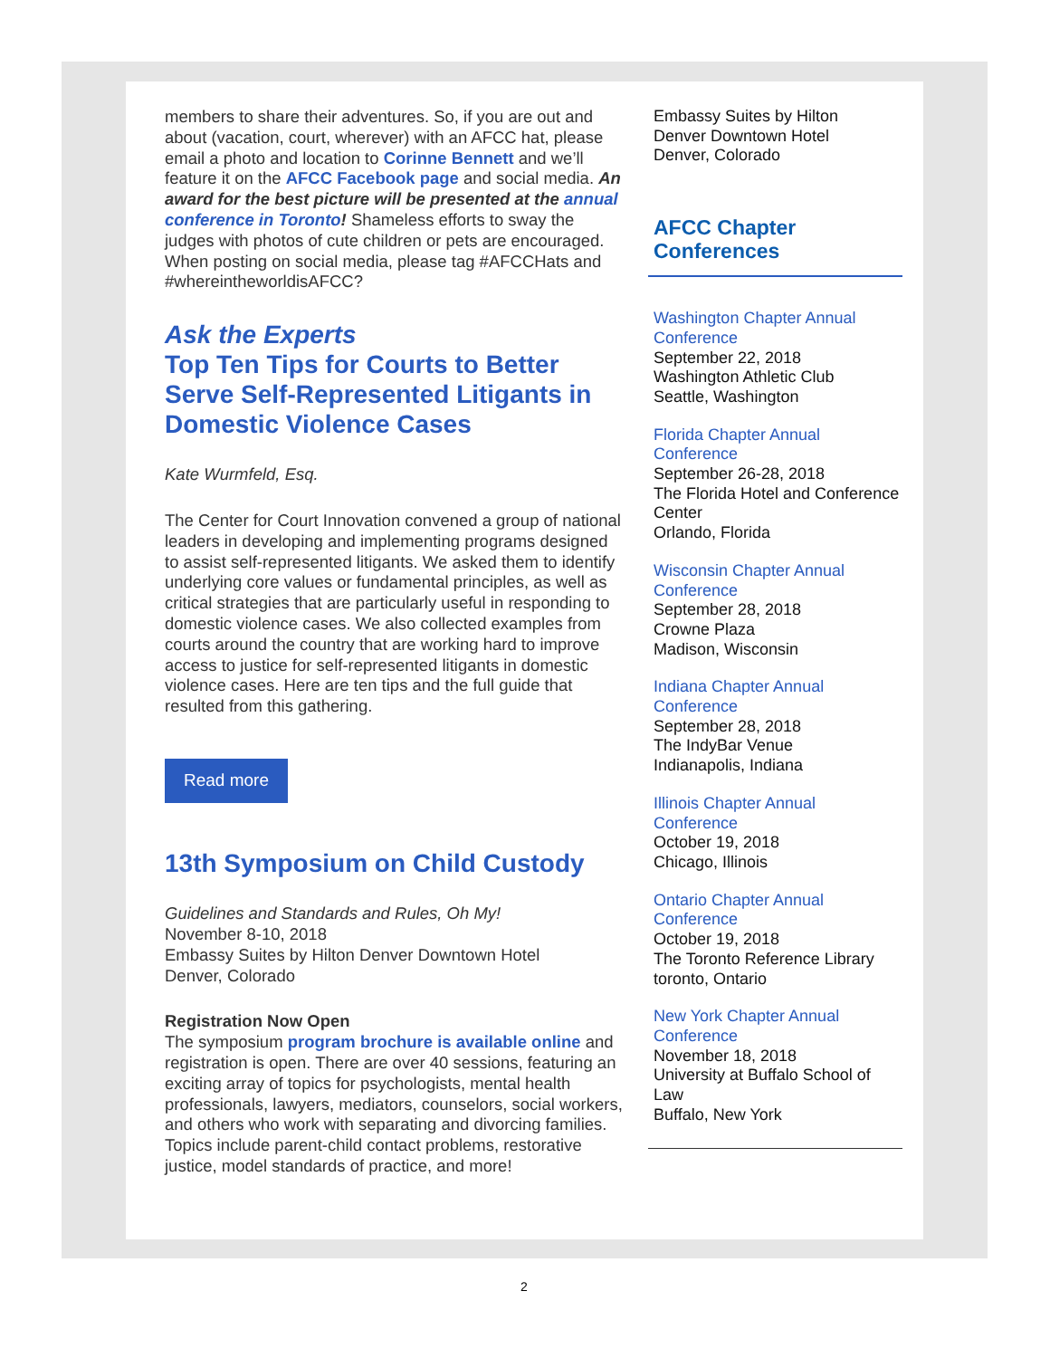members to share their adventures. So, if you are out and about (vacation, court, wherever) with an AFCC hat, please email a photo and location to Corinne Bennett and we’ll feature it on the AFCC Facebook page and social media. An award for the best picture will be presented at the annual conference in Toronto! Shameless efforts to sway the judges with photos of cute children or pets are encouraged. When posting on social media, please tag #AFCCHats and #whereintheworldisAFCC?
Ask the Experts
Top Ten Tips for Courts to Better Serve Self-Represented Litigants in Domestic Violence Cases
Kate Wurmfeld, Esq.
The Center for Court Innovation convened a group of national leaders in developing and implementing programs designed to assist self-represented litigants. We asked them to identify underlying core values or fundamental principles, as well as critical strategies that are particularly useful in responding to domestic violence cases. We also collected examples from courts around the country that are working hard to improve access to justice for self-represented litigants in domestic violence cases. Here are ten tips and the full guide that resulted from this gathering.
Read more
13th Symposium on Child Custody
Guidelines and Standards and Rules, Oh My!
November 8-10, 2018
Embassy Suites by Hilton Denver Downtown Hotel
Denver, Colorado
Registration Now Open
The symposium program brochure is available online and registration is open. There are over 40 sessions, featuring an exciting array of topics for psychologists, mental health professionals, lawyers, mediators, counselors, social workers, and others who work with separating and divorcing families. Topics include parent-child contact problems, restorative justice, model standards of practice, and more!
Embassy Suites by Hilton
Denver Downtown Hotel
Denver, Colorado
AFCC Chapter Conferences
Washington Chapter Annual Conference
September 22, 2018
Washington Athletic Club
Seattle, Washington
Florida Chapter Annual Conference
September 26-28, 2018
The Florida Hotel and Conference Center
Orlando, Florida
Wisconsin Chapter Annual Conference
September 28, 2018
Crowne Plaza
Madison, Wisconsin
Indiana Chapter Annual Conference
September 28, 2018
The IndyBar Venue
Indianapolis, Indiana
Illinois Chapter Annual Conference
October 19, 2018
Chicago, Illinois
Ontario Chapter Annual Conference
October 19, 2018
The Toronto Reference Library
toronto, Ontario
New York Chapter Annual Conference
November 18, 2018
University at Buffalo School of Law
Buffalo, New York
2